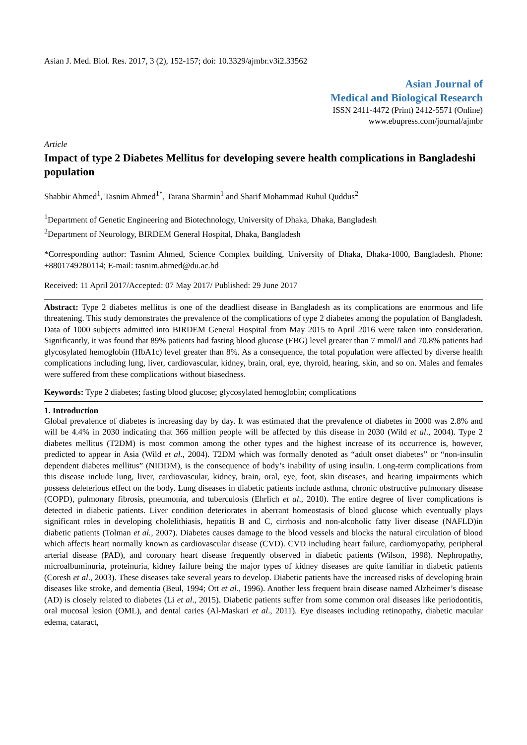Asian J. Med. Biol. Res. 2017, 3 (2), 152-157; doi: 10.3329/ajmbr.v3i2.33562
Asian Journal of
Medical and Biological Research
ISSN 2411-4472 (Print) 2412-5571 (Online)
www.ebupress.com/journal/ajmbr
Article
Impact of type 2 Diabetes Mellitus for developing severe health complications in Bangladeshi population
Shabbir Ahmed<sup>1</sup>, Tasnim Ahmed<sup>1*</sup>, Tarana Sharmin<sup>1</sup> and Sharif Mohammad Ruhul Quddus<sup>2</sup>
<sup>1</sup> Department of Genetic Engineering and Biotechnology, University of Dhaka, Dhaka, Bangladesh
<sup>2</sup> Department of Neurology, BIRDEM General Hospital, Dhaka, Bangladesh
*Corresponding author: Tasnim Ahmed, Science Complex building, University of Dhaka, Dhaka-1000, Bangladesh. Phone: +8801749280114; E-mail: tasnim.ahmed@du.ac.bd
Received: 11 April 2017/Accepted: 07 May 2017/ Published: 29 June 2017
Abstract: Type 2 diabetes mellitus is one of the deadliest disease in Bangladesh as its complications are enormous and life threatening. This study demonstrates the prevalence of the complications of type 2 diabetes among the population of Bangladesh. Data of 1000 subjects admitted into BIRDEM General Hospital from May 2015 to April 2016 were taken into consideration. Significantly, it was found that 89% patients had fasting blood glucose (FBG) level greater than 7 mmol/l and 70.8% patients had glycosylated hemoglobin (HbA1c) level greater than 8%. As a consequence, the total population were affected by diverse health complications including lung, liver, cardiovascular, kidney, brain, oral, eye, thyroid, hearing, skin, and so on. Males and females were suffered from these complications without biasedness.
Keywords: Type 2 diabetes; fasting blood glucose; glycosylated hemoglobin; complications
1. Introduction
Global prevalence of diabetes is increasing day by day. It was estimated that the prevalence of diabetes in 2000 was 2.8% and will be 4.4% in 2030 indicating that 366 million people will be affected by this disease in 2030 (Wild et al., 2004). Type 2 diabetes mellitus (T2DM) is most common among the other types and the highest increase of its occurrence is, however, predicted to appear in Asia (Wild et al., 2004). T2DM which was formally denoted as “adult onset diabetes” or “non-insulin dependent diabetes mellitus” (NIDDM), is the consequence of body’s inability of using insulin. Long-term complications from this disease include lung, liver, cardiovascular, kidney, brain, oral, eye, foot, skin diseases, and hearing impairments which possess deleterious effect on the body. Lung diseases in diabetic patients include asthma, chronic obstructive pulmonary disease (COPD), pulmonary fibrosis, pneumonia, and tuberculosis (Ehrlich et al., 2010). The entire degree of liver complications is detected in diabetic patients. Liver condition deteriorates in aberrant homeostasis of blood glucose which eventually plays significant roles in developing cholelithiasis, hepatitis B and C, cirrhosis and non-alcoholic fatty liver disease (NAFLD)in diabetic patients (Tolman et al., 2007). Diabetes causes damage to the blood vessels and blocks the natural circulation of blood which affects heart normally known as cardiovascular disease (CVD). CVD including heart failure, cardiomyopathy, peripheral arterial disease (PAD), and coronary heart disease frequently observed in diabetic patients (Wilson, 1998). Nephropathy, microalbuminuria, proteinuria, kidney failure being the major types of kidney diseases are quite familiar in diabetic patients (Coresh et al., 2003). These diseases take several years to develop. Diabetic patients have the increased risks of developing brain diseases like stroke, and dementia (Beul, 1994; Ott et al., 1996). Another less frequent brain disease named Alzheimer’s disease (AD) is closely related to diabetes (Li et al., 2015). Diabetic patients suffer from some common oral diseases like periodontitis, oral mucosal lesion (OML), and dental caries (Al-Maskari et al., 2011). Eye diseases including retinopathy, diabetic macular edema, cataract,